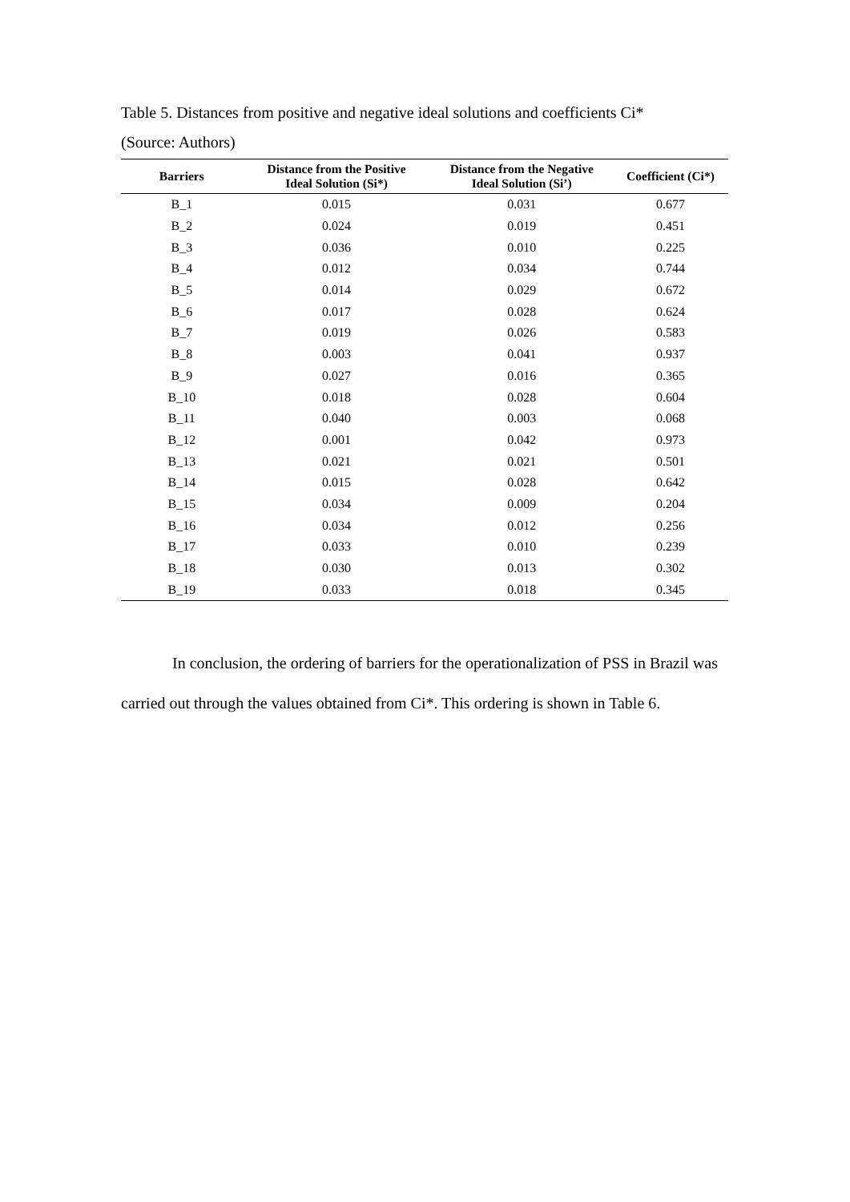Table 5. Distances from positive and negative ideal solutions and coefficients Ci*
(Source: Authors)
| Barriers | Distance from the Positive Ideal Solution (Si*) | Distance from the Negative Ideal Solution (Si’) | Coefficient (Ci*) |
| --- | --- | --- | --- |
| B_1 | 0.015 | 0.031 | 0.677 |
| B_2 | 0.024 | 0.019 | 0.451 |
| B_3 | 0.036 | 0.010 | 0.225 |
| B_4 | 0.012 | 0.034 | 0.744 |
| B_5 | 0.014 | 0.029 | 0.672 |
| B_6 | 0.017 | 0.028 | 0.624 |
| B_7 | 0.019 | 0.026 | 0.583 |
| B_8 | 0.003 | 0.041 | 0.937 |
| B_9 | 0.027 | 0.016 | 0.365 |
| B_10 | 0.018 | 0.028 | 0.604 |
| B_11 | 0.040 | 0.003 | 0.068 |
| B_12 | 0.001 | 0.042 | 0.973 |
| B_13 | 0.021 | 0.021 | 0.501 |
| B_14 | 0.015 | 0.028 | 0.642 |
| B_15 | 0.034 | 0.009 | 0.204 |
| B_16 | 0.034 | 0.012 | 0.256 |
| B_17 | 0.033 | 0.010 | 0.239 |
| B_18 | 0.030 | 0.013 | 0.302 |
| B_19 | 0.033 | 0.018 | 0.345 |
In conclusion, the ordering of barriers for the operationalization of PSS in Brazil was carried out through the values obtained from Ci*. This ordering is shown in Table 6.